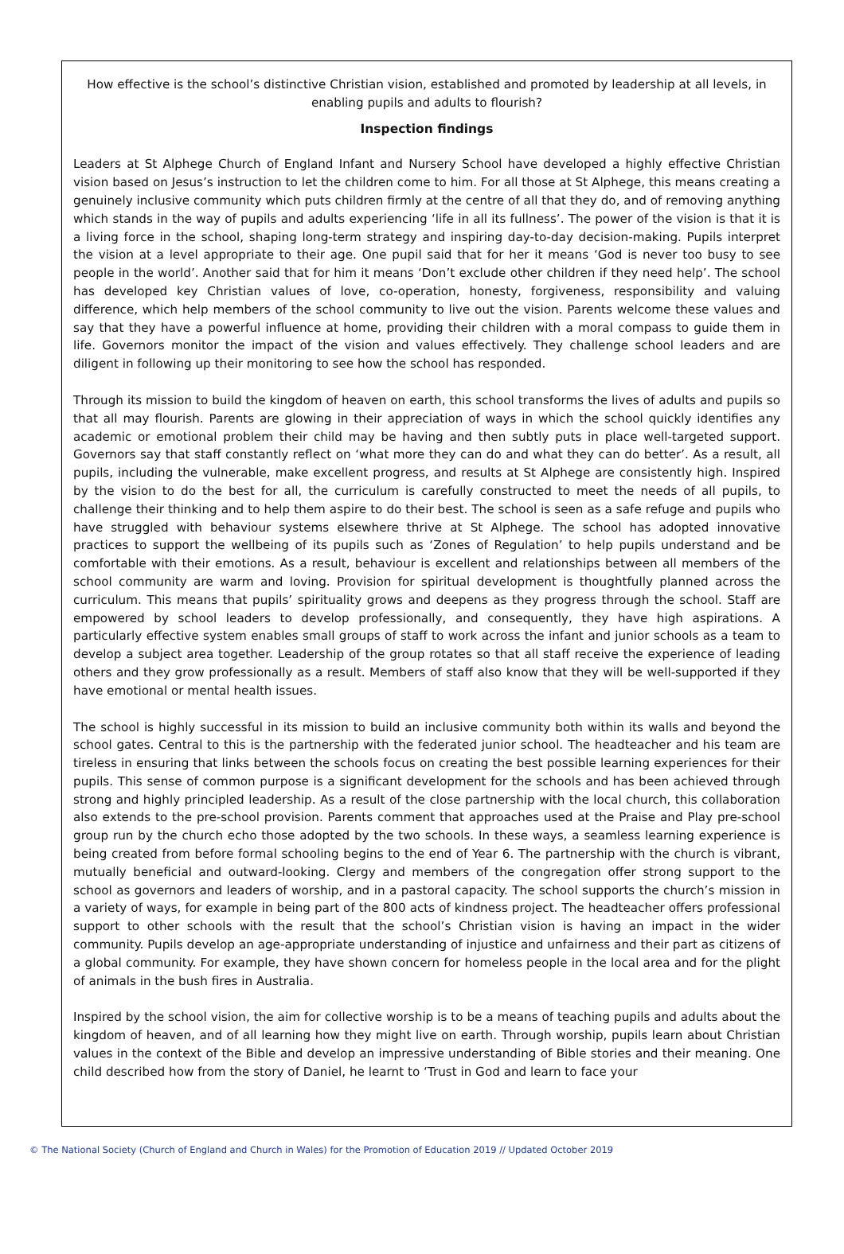How effective is the school’s distinctive Christian vision, established and promoted by leadership at all levels, in enabling pupils and adults to flourish?
Inspection findings
Leaders at St Alphege Church of England Infant and Nursery School have developed a highly effective Christian vision based on Jesus’s instruction to let the children come to him. For all those at St Alphege, this means creating a genuinely inclusive community which puts children firmly at the centre of all that they do, and of removing anything which stands in the way of pupils and adults experiencing ‘life in all its fullness’. The power of the vision is that it is a living force in the school, shaping long-term strategy and inspiring day-to-day decision-making. Pupils interpret the vision at a level appropriate to their age. One pupil said that for her it means ‘God is never too busy to see people in the world’. Another said that for him it means ‘Don’t exclude other children if they need help’. The school has developed key Christian values of love, co-operation, honesty, forgiveness, responsibility and valuing difference, which help members of the school community to live out the vision. Parents welcome these values and say that they have a powerful influence at home, providing their children with a moral compass to guide them in life. Governors monitor the impact of the vision and values effectively. They challenge school leaders and are diligent in following up their monitoring to see how the school has responded.
Through its mission to build the kingdom of heaven on earth, this school transforms the lives of adults and pupils so that all may flourish. Parents are glowing in their appreciation of ways in which the school quickly identifies any academic or emotional problem their child may be having and then subtly puts in place well-targeted support. Governors say that staff constantly reflect on ‘what more they can do and what they can do better’. As a result, all pupils, including the vulnerable, make excellent progress, and results at St Alphege are consistently high. Inspired by the vision to do the best for all, the curriculum is carefully constructed to meet the needs of all pupils, to challenge their thinking and to help them aspire to do their best. The school is seen as a safe refuge and pupils who have struggled with behaviour systems elsewhere thrive at St Alphege. The school has adopted innovative practices to support the wellbeing of its pupils such as ‘Zones of Regulation’ to help pupils understand and be comfortable with their emotions. As a result, behaviour is excellent and relationships between all members of the school community are warm and loving. Provision for spiritual development is thoughtfully planned across the curriculum. This means that pupils’ spirituality grows and deepens as they progress through the school. Staff are empowered by school leaders to develop professionally, and consequently, they have high aspirations. A particularly effective system enables small groups of staff to work across the infant and junior schools as a team to develop a subject area together. Leadership of the group rotates so that all staff receive the experience of leading others and they grow professionally as a result. Members of staff also know that they will be well-supported if they have emotional or mental health issues.
The school is highly successful in its mission to build an inclusive community both within its walls and beyond the school gates. Central to this is the partnership with the federated junior school. The headteacher and his team are tireless in ensuring that links between the schools focus on creating the best possible learning experiences for their pupils. This sense of common purpose is a significant development for the schools and has been achieved through strong and highly principled leadership. As a result of the close partnership with the local church, this collaboration also extends to the pre-school provision. Parents comment that approaches used at the Praise and Play pre-school group run by the church echo those adopted by the two schools. In these ways, a seamless learning experience is being created from before formal schooling begins to the end of Year 6. The partnership with the church is vibrant, mutually beneficial and outward-looking. Clergy and members of the congregation offer strong support to the school as governors and leaders of worship, and in a pastoral capacity. The school supports the church’s mission in a variety of ways, for example in being part of the 800 acts of kindness project. The headteacher offers professional support to other schools with the result that the school’s Christian vision is having an impact in the wider community. Pupils develop an age-appropriate understanding of injustice and unfairness and their part as citizens of a global community. For example, they have shown concern for homeless people in the local area and for the plight of animals in the bush fires in Australia.
Inspired by the school vision, the aim for collective worship is to be a means of teaching pupils and adults about the kingdom of heaven, and of all learning how they might live on earth. Through worship, pupils learn about Christian values in the context of the Bible and develop an impressive understanding of Bible stories and their meaning. One child described how from the story of Daniel, he learnt to ‘Trust in God and learn to face your
© The National Society (Church of England and Church in Wales) for the Promotion of Education 2019 // Updated October 2019